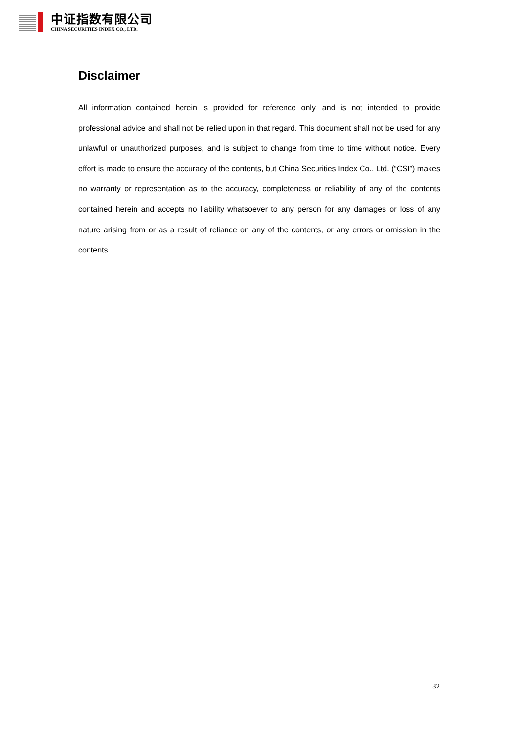中证指数有限公司
CHINA SECURITIES INDEX CO., LTD.
Disclaimer
All information contained herein is provided for reference only, and is not intended to provide professional advice and shall not be relied upon in that regard. This document shall not be used for any unlawful or unauthorized purposes, and is subject to change from time to time without notice. Every effort is made to ensure the accuracy of the contents, but China Securities Index Co., Ltd. (“CSI”) makes no warranty or representation as to the accuracy, completeness or reliability of any of the contents contained herein and accepts no liability whatsoever to any person for any damages or loss of any nature arising from or as a result of reliance on any of the contents, or any errors or omission in the contents.
32